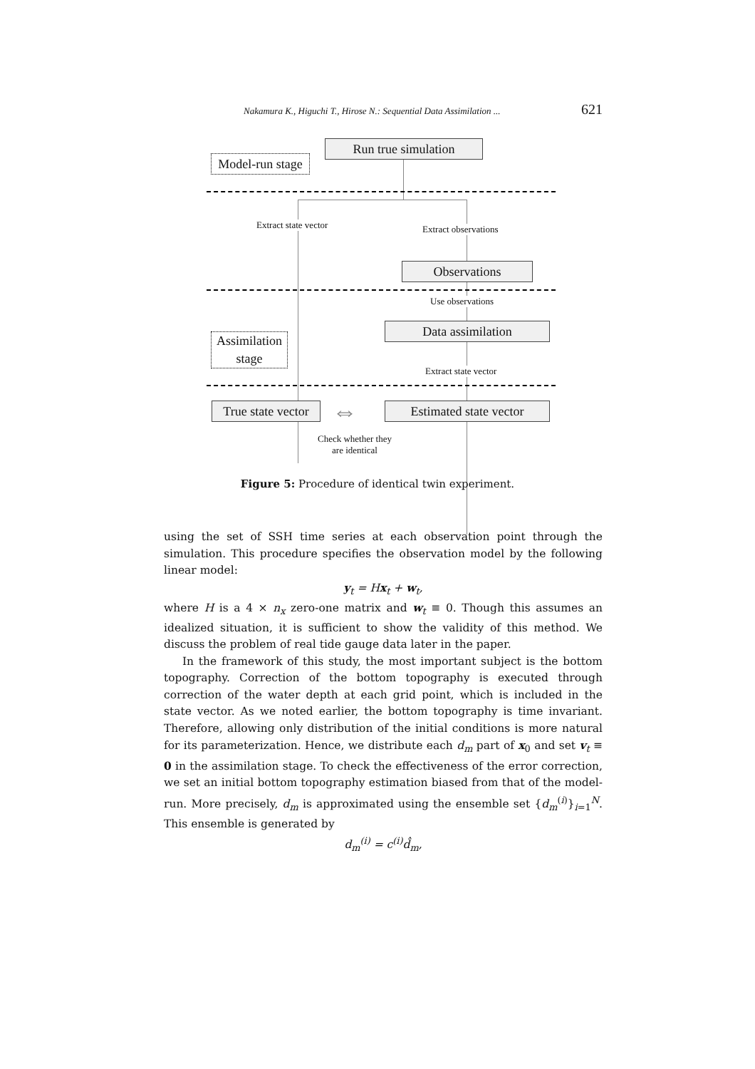Nakamura K., Higuchi T., Hirose N.: Sequential Data Assimilation ... 621
Run true simulation
Model-run stage
Extract state vector Extract observations
Observations
Use observations
Data assimilation
Assimilation
stage
Extract state vector
True state vector
⇔
Estimated state vector
Check whether they
are identical
Figure 5: Procedure of identical twin experiment.
using the set of SSH time series at each observation point through the simulation. This procedure specifies the observation model by the following linear model:
y<sub>t</sub> = Hx<sub>t</sub> + w<sub>t</sub>,
where H is a 4 × n<sub>x</sub> zero-one matrix and w<sub>t</sub> ≡ 0. Though this assumes an idealized situation, it is sufficient to show the validity of this method. We discuss the problem of real tide gauge data later in the paper.
In the framework of this study, the most important subject is the bottom topography. Correction of the bottom topography is executed through correction of the water depth at each grid point, which is included in the state vector. As we noted earlier, the bottom topography is time invariant. Therefore, allowing only distribution of the initial conditions is more natural for its parameterization. Hence, we distribute each d<sub>m</sub> part of x<sub>0</sub> and set v<sub>t</sub> ≡ 0 in the assimilation stage. To check the effectiveness of the error correction, we set an initial bottom topography estimation biased from that of the model-run. More precisely, d<sub>m</sub> is approximated using the ensemble set {d<sub>m</sub><sup>(i)</sup>}<sub>i=1</sub><sup>N</sup>. This ensemble is generated by
d<sub>m</sub><sup>(i)</sup> = c<sup>(i)</sup>d̂<sub>m</sub>,